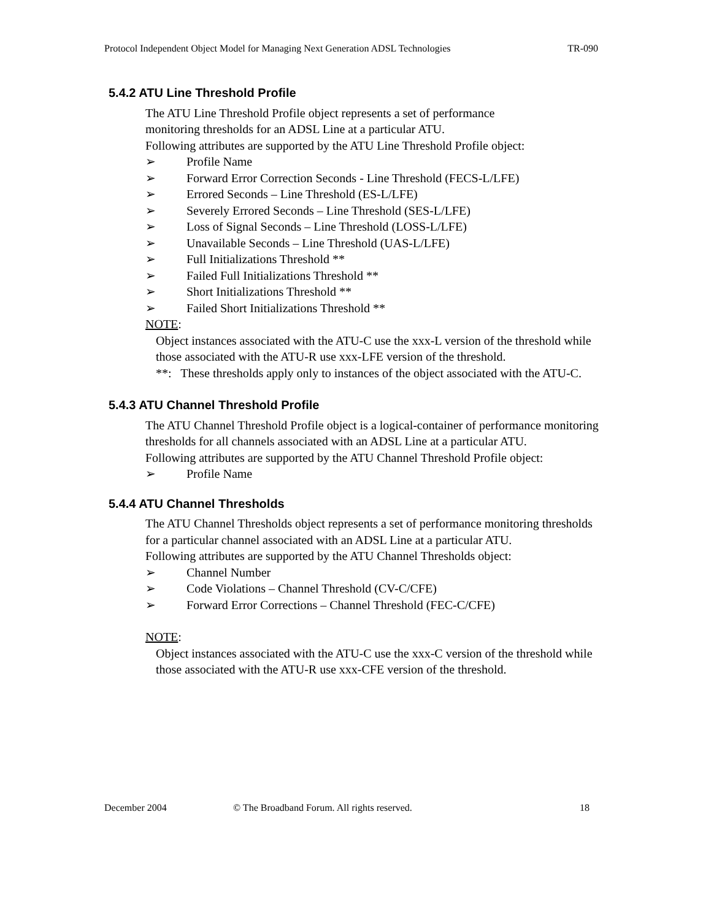Protocol Independent Object Model for Managing Next Generation ADSL Technologies TR-090
5.4.2 ATU Line Threshold Profile
The ATU Line Threshold Profile object represents a set of performance
monitoring thresholds for an ADSL Line at a particular ATU.
Following attributes are supported by the ATU Line Threshold Profile object:
➢ Profile Name
➢ Forward Error Correction Seconds - Line Threshold (FECS-L/LFE)
➢ Errored Seconds – Line Threshold (ES-L/LFE)
➢ Severely Errored Seconds – Line Threshold (SES-L/LFE)
➢ Loss of Signal Seconds – Line Threshold (LOSS-L/LFE)
➢ Unavailable Seconds – Line Threshold (UAS-L/LFE)
➢ Full Initializations Threshold **
➢ Failed Full Initializations Threshold **
➢ Short Initializations Threshold **
➢ Failed Short Initializations Threshold **
NOTE:
Object instances associated with the ATU-C use the xxx-L version of the threshold while those associated with the ATU-R use xxx-LFE version of the threshold.
**: These thresholds apply only to instances of the object associated with the ATU-C.
5.4.3 ATU Channel Threshold Profile
The ATU Channel Threshold Profile object is a logical-container of performance monitoring thresholds for all channels associated with an ADSL Line at a particular ATU.
Following attributes are supported by the ATU Channel Threshold Profile object:
➢ Profile Name
5.4.4 ATU Channel Thresholds
The ATU Channel Thresholds object represents a set of performance monitoring thresholds for a particular channel associated with an ADSL Line at a particular ATU.
Following attributes are supported by the ATU Channel Thresholds object:
➢ Channel Number
➢ Code Violations – Channel Threshold (CV-C/CFE)
➢ Forward Error Corrections – Channel Threshold (FEC-C/CFE)
NOTE:
Object instances associated with the ATU-C use the xxx-C version of the threshold while those associated with the ATU-R use xxx-CFE version of the threshold.
December 2004 © The Broadband Forum. All rights reserved. 18